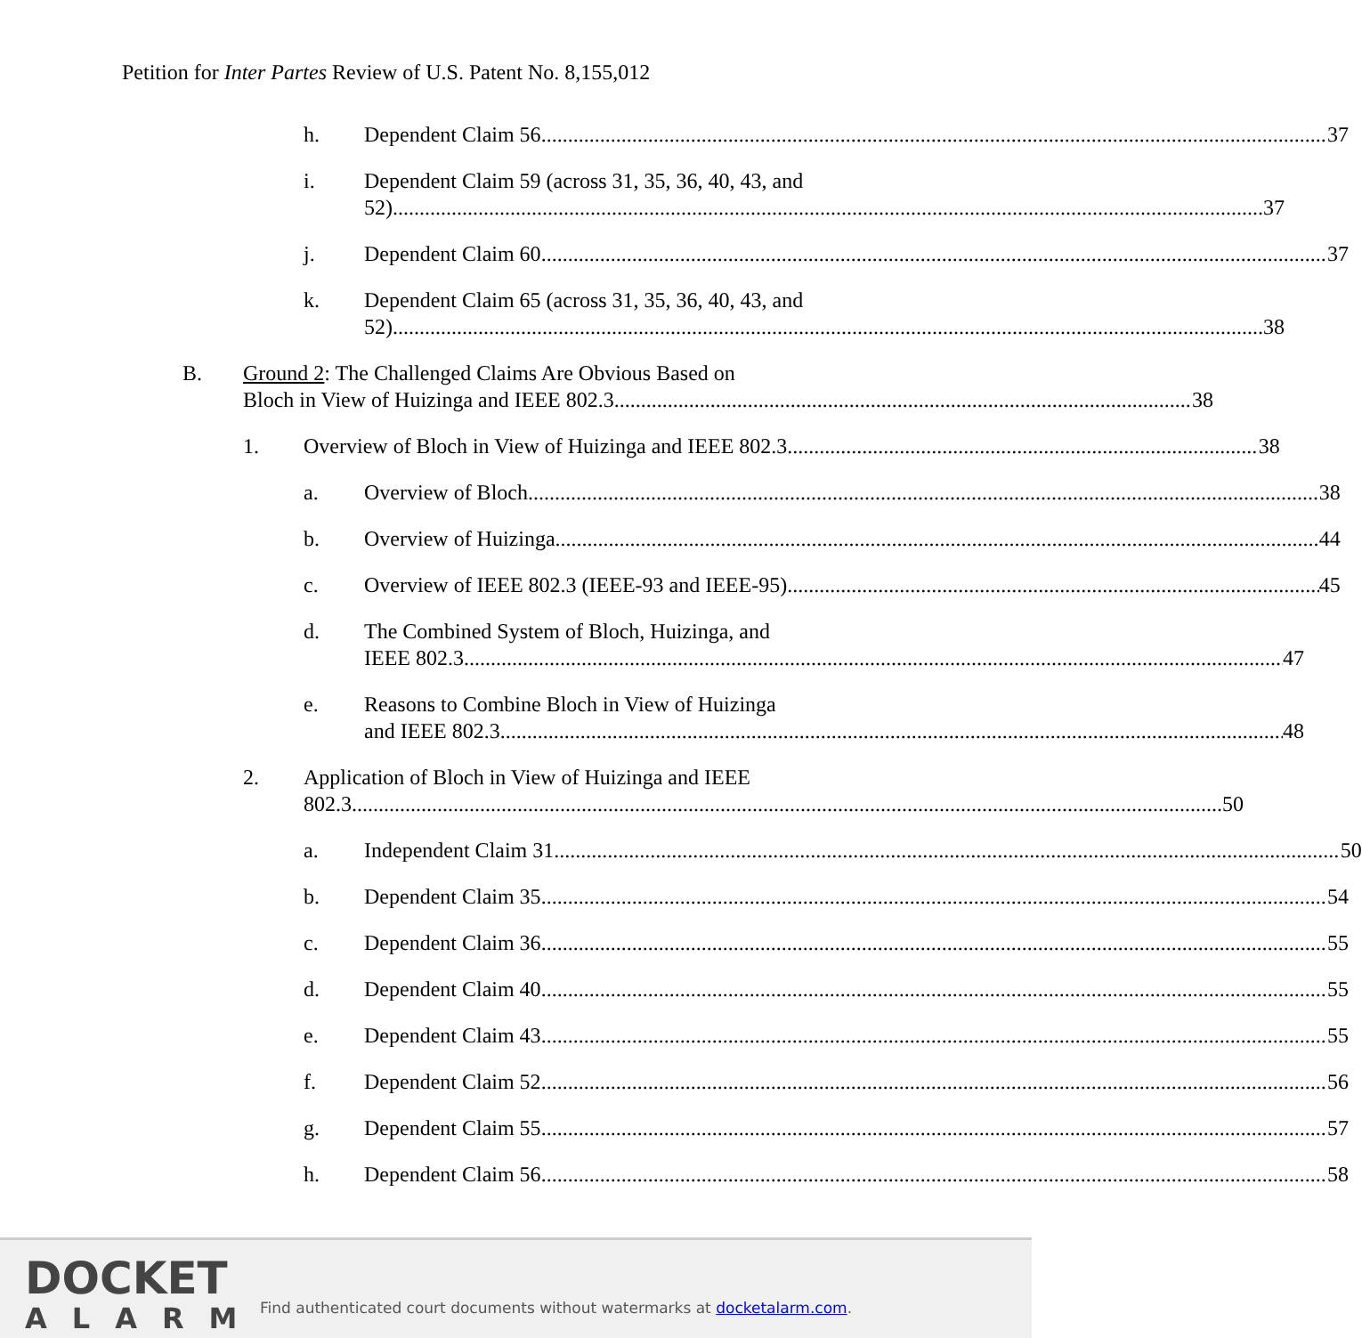Petition for Inter Partes Review of U.S. Patent No. 8,155,012
h. Dependent Claim 56 37
i. Dependent Claim 59 (across 31, 35, 36, 40, 43, and
52) 37
j. Dependent Claim 60 37
k. Dependent Claim 65 (across 31, 35, 36, 40, 43, and
52) 38
B. Ground 2: The Challenged Claims Are Obvious Based on
Bloch in View of Huizinga and IEEE 802.3. 38
1. Overview of Bloch in View of Huizinga and IEEE 802.3 38
a. Overview of Bloch 38
b. Overview of Huizinga 44
c. Overview of IEEE 802.3 (IEEE-93 and IEEE-95) 45
d. The Combined System of Bloch, Huizinga, and
IEEE 802.3 47
e. Reasons to Combine Bloch in View of Huizinga
and IEEE 802.3 48
2. Application of Bloch in View of Huizinga and IEEE
802.3 50
a. Independent Claim 31 50
b. Dependent Claim 35 54
c. Dependent Claim 36 55
d. Dependent Claim 40 55
e. Dependent Claim 43 55
f. Dependent Claim 52 56
g. Dependent Claim 55 57
h. Dependent Claim 56 58
DOCKET
ALARM
Find authenticated court documents without watermarks at docketalarm.com.